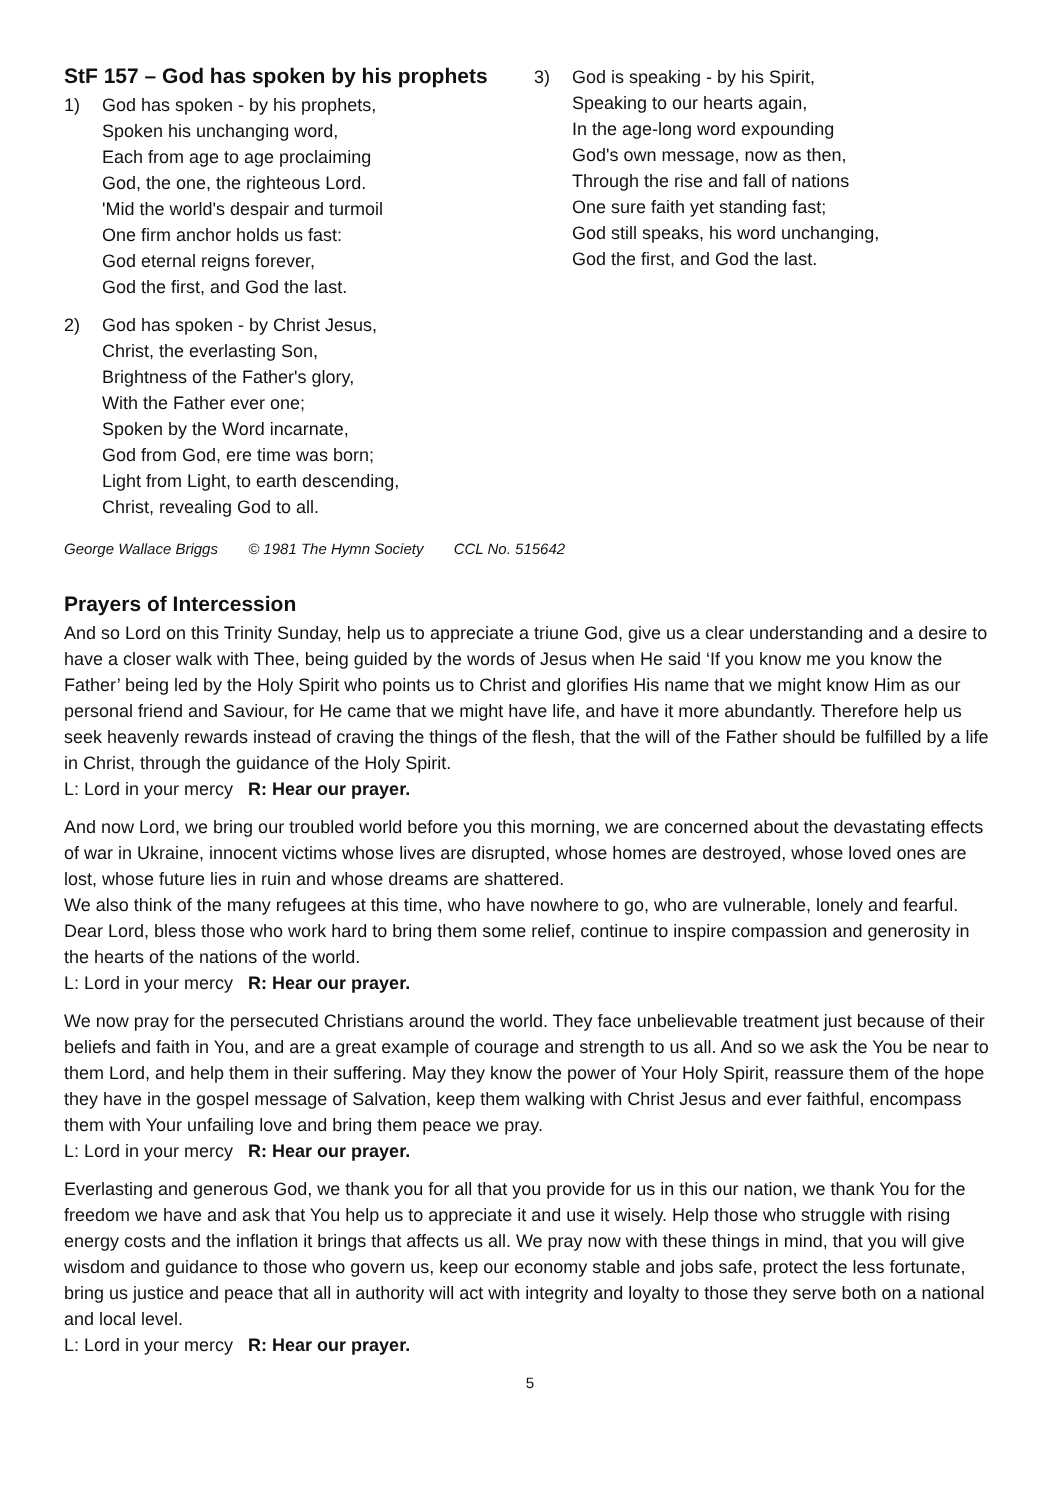StF 157 – God has spoken by his prophets
1) God has spoken - by his prophets,
Spoken his unchanging word,
Each from age to age proclaiming
God, the one, the righteous Lord.
'Mid the world's despair and turmoil
One firm anchor holds us fast:
God eternal reigns forever,
God the first, and God the last.
2) God has spoken - by Christ Jesus,
Christ, the everlasting Son,
Brightness of the Father's glory,
With the Father ever one;
Spoken by the Word incarnate,
God from God, ere time was born;
Light from Light, to earth descending,
Christ, revealing God to all.
3) God is speaking - by his Spirit,
Speaking to our hearts again,
In the age-long word expounding
God's own message, now as then,
Through the rise and fall of nations
One sure faith yet standing fast;
God still speaks, his word unchanging,
God the first, and God the last.
George Wallace Briggs © 1981 The Hymn Society CCL No. 515642
Prayers of Intercession
And so Lord on this Trinity Sunday, help us to appreciate a triune God, give us a clear understanding and a desire to have a closer walk with Thee, being guided by the words of Jesus when He said ‘If you know me you know the Father’ being led by the Holy Spirit who points us to Christ and glorifies His name that we might know Him as our personal friend and Saviour, for He came that we might have life, and have it more abundantly. Therefore help us seek heavenly rewards instead of craving the things of the flesh, that the will of the Father should be fulfilled by a life in Christ, through the guidance of the Holy Spirit.
L: Lord in your mercy R: Hear our prayer.
And now Lord, we bring our troubled world before you this morning, we are concerned about the devastating effects of war in Ukraine, innocent victims whose lives are disrupted, whose homes are destroyed, whose loved ones are lost, whose future lies in ruin and whose dreams are shattered.
We also think of the many refugees at this time, who have nowhere to go, who are vulnerable, lonely and fearful. Dear Lord, bless those who work hard to bring them some relief, continue to inspire compassion and generosity in the hearts of the nations of the world.
L: Lord in your mercy R: Hear our prayer.
We now pray for the persecuted Christians around the world. They face unbelievable treatment just because of their beliefs and faith in You, and are a great example of courage and strength to us all. And so we ask the You be near to them Lord, and help them in their suffering. May they know the power of Your Holy Spirit, reassure them of the hope they have in the gospel message of Salvation, keep them walking with Christ Jesus and ever faithful, encompass them with Your unfailing love and bring them peace we pray.
L: Lord in your mercy R: Hear our prayer.
Everlasting and generous God, we thank you for all that you provide for us in this our nation, we thank You for the freedom we have and ask that You help us to appreciate it and use it wisely. Help those who struggle with rising energy costs and the inflation it brings that affects us all. We pray now with these things in mind, that you will give wisdom and guidance to those who govern us, keep our economy stable and jobs safe, protect the less fortunate, bring us justice and peace that all in authority will act with integrity and loyalty to those they serve both on a national and local level.
L: Lord in your mercy R: Hear our prayer.
5